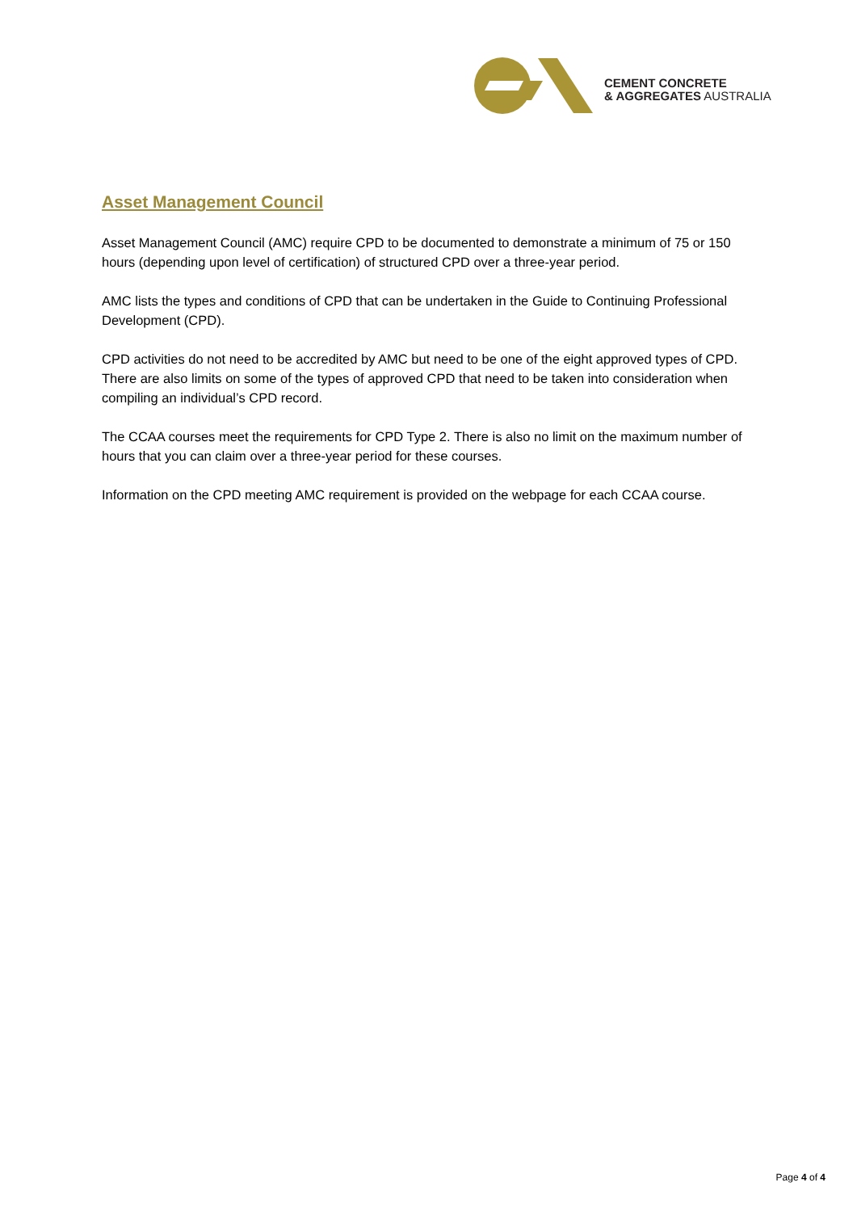CEMENT CONCRETE
& AGGREGATES AUSTRALIA
Asset Management Council
Asset Management Council (AMC) require CPD to be documented to demonstrate a minimum of 75 or 150 hours (depending upon level of certification) of structured CPD over a three-year period.
AMC lists the types and conditions of CPD that can be undertaken in the Guide to Continuing Professional Development (CPD).
CPD activities do not need to be accredited by AMC but need to be one of the eight approved types of CPD. There are also limits on some of the types of approved CPD that need to be taken into consideration when compiling an individual’s CPD record.
The CCAA courses meet the requirements for CPD Type 2. There is also no limit on the maximum number of hours that you can claim over a three-year period for these courses.
Information on the CPD meeting AMC requirement is provided on the webpage for each CCAA course.
Page 4 of 4